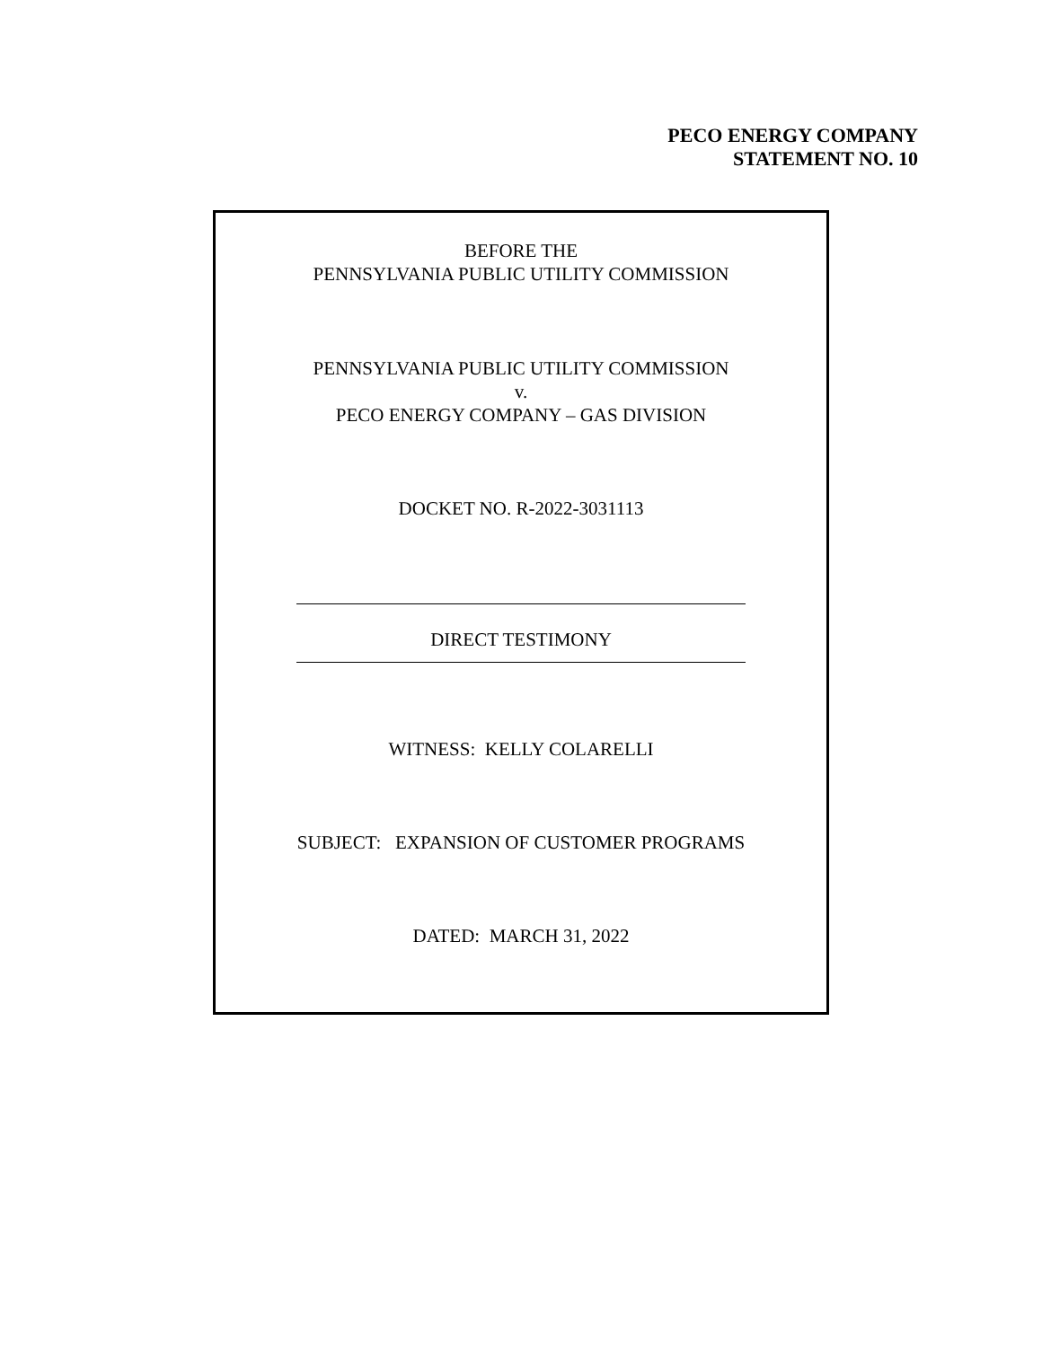PECO ENERGY COMPANY
STATEMENT NO. 10
BEFORE THE
PENNSYLVANIA PUBLIC UTILITY COMMISSION
PENNSYLVANIA PUBLIC UTILITY COMMISSION
v.
PECO ENERGY COMPANY – GAS DIVISION
DOCKET NO. R-2022-3031113
DIRECT TESTIMONY
WITNESS: KELLY COLARELLI
SUBJECT: EXPANSION OF CUSTOMER PROGRAMS
DATED: MARCH 31, 2022